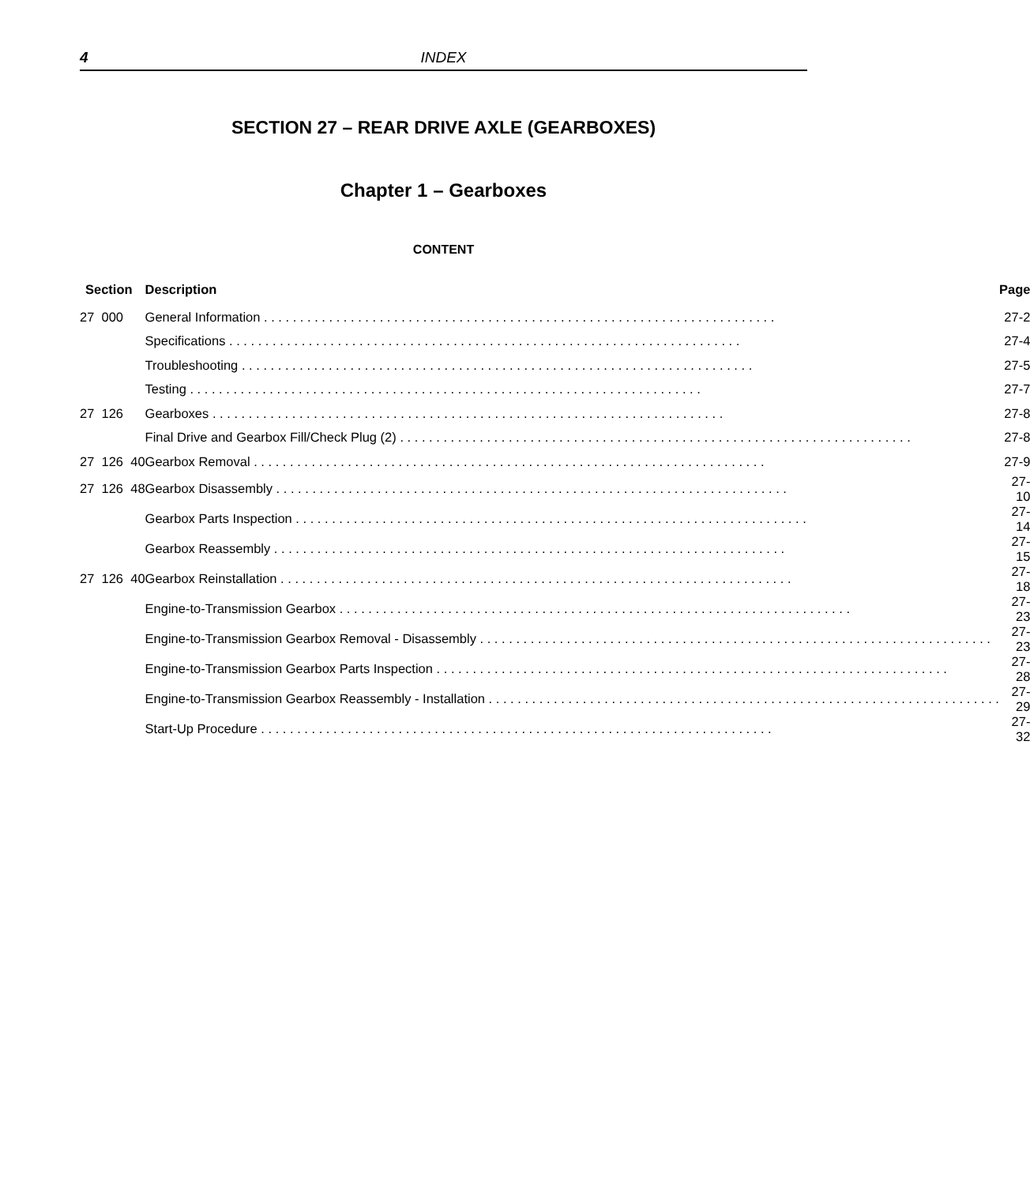4 INDEX
SECTION 27 – REAR DRIVE AXLE (GEARBOXES)
Chapter 1 – Gearboxes
CONTENT
| Section | Description | Page |
| --- | --- | --- |
| 27 000 | General Information | 27-2 |
| | Specifications | 27-4 |
| | Troubleshooting | 27-5 |
| | Testing | 27-7 |
| 27 126 | Gearboxes | 27-8 |
| | Final Drive and Gearbox Fill/Check Plug (2) | 27-8 |
| 27 126 40 | Gearbox Removal | 27-9 |
| 27 126 48 | Gearbox Disassembly | 27-10 |
| | Gearbox Parts Inspection | 27-14 |
| | Gearbox Reassembly | 27-15 |
| 27 126 40 | Gearbox Reinstallation | 27-18 |
| | Engine-to-Transmission Gearbox | 27-23 |
| | Engine-to-Transmission Gearbox Removal - Disassembly | 27-23 |
| | Engine-to-Transmission Gearbox Parts Inspection | 27-28 |
| | Engine-to-Transmission Gearbox Reassembly - Installation | 27-29 |
| | Start-Up Procedure | 27-32 |